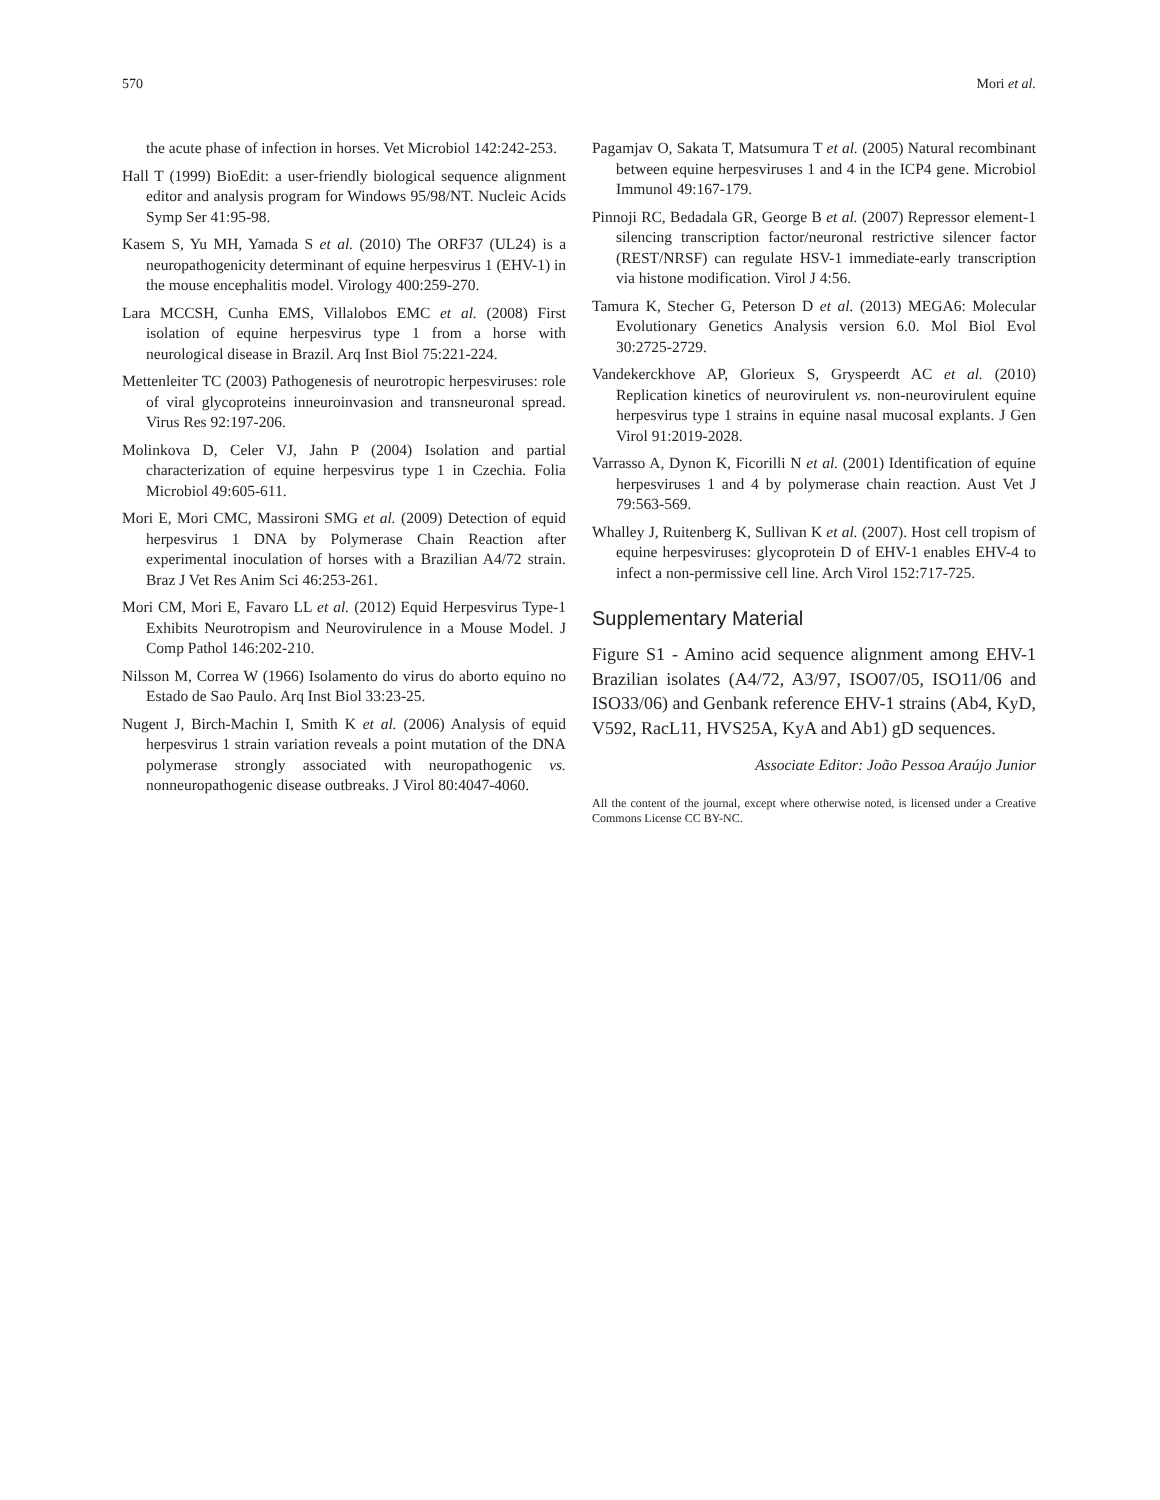570 Mori et al.
the acute phase of infection in horses. Vet Microbiol 142:242-253.
Hall T (1999) BioEdit: a user-friendly biological sequence alignment editor and analysis program for Windows 95/98/NT. Nucleic Acids Symp Ser 41:95-98.
Kasem S, Yu MH, Yamada S et al. (2010) The ORF37 (UL24) is a neuropathogenicity determinant of equine herpesvirus 1 (EHV-1) in the mouse encephalitis model. Virology 400:259-270.
Lara MCCSH, Cunha EMS, Villalobos EMC et al. (2008) First isolation of equine herpesvirus type 1 from a horse with neurological disease in Brazil. Arq Inst Biol 75:221-224.
Mettenleiter TC (2003) Pathogenesis of neurotropic herpesviruses: role of viral glycoproteins inneuroinvasion and transneuronal spread. Virus Res 92:197-206.
Molinkova D, Celer VJ, Jahn P (2004) Isolation and partial characterization of equine herpesvirus type 1 in Czechia. Folia Microbiol 49:605-611.
Mori E, Mori CMC, Massironi SMG et al. (2009) Detection of equid herpesvirus 1 DNA by Polymerase Chain Reaction after experimental inoculation of horses with a Brazilian A4/72 strain. Braz J Vet Res Anim Sci 46:253-261.
Mori CM, Mori E, Favaro LL et al. (2012) Equid Herpesvirus Type-1 Exhibits Neurotropism and Neurovirulence in a Mouse Model. J Comp Pathol 146:202-210.
Nilsson M, Correa W (1966) Isolamento do virus do aborto equino no Estado de Sao Paulo. Arq Inst Biol 33:23-25.
Nugent J, Birch-Machin I, Smith K et al. (2006) Analysis of equid herpesvirus 1 strain variation reveals a point mutation of the DNA polymerase strongly associated with neuropathogenic vs. nonneuropathogenic disease outbreaks. J Virol 80:4047-4060.
Pagamjav O, Sakata T, Matsumura T et al. (2005) Natural recombinant between equine herpesviruses 1 and 4 in the ICP4 gene. Microbiol Immunol 49:167-179.
Pinnoji RC, Bedadala GR, George B et al. (2007) Repressor element-1 silencing transcription factor/neuronal restrictive silencer factor (REST/NRSF) can regulate HSV-1 immediate-early transcription via histone modification. Virol J 4:56.
Tamura K, Stecher G, Peterson D et al. (2013) MEGA6: Molecular Evolutionary Genetics Analysis version 6.0. Mol Biol Evol 30:2725-2729.
Vandekerckhove AP, Glorieux S, Gryspeerdt AC et al. (2010) Replication kinetics of neurovirulent vs. non-neurovirulent equine herpesvirus type 1 strains in equine nasal mucosal explants. J Gen Virol 91:2019-2028.
Varrasso A, Dynon K, Ficorilli N et al. (2001) Identification of equine herpesviruses 1 and 4 by polymerase chain reaction. Aust Vet J 79:563-569.
Whalley J, Ruitenberg K, Sullivan K et al. (2007). Host cell tropism of equine herpesviruses: glycoprotein D of EHV-1 enables EHV-4 to infect a non-permissive cell line. Arch Virol 152:717-725.
Supplementary Material
Figure S1 - Amino acid sequence alignment among EHV-1 Brazilian isolates (A4/72, A3/97, ISO07/05, ISO11/06 and ISO33/06) and Genbank reference EHV-1 strains (Ab4, KyD, V592, RacL11, HVS25A, KyA and Ab1) gD sequences.
Associate Editor: João Pessoa Araújo Junior
All the content of the journal, except where otherwise noted, is licensed under a Creative Commons License CC BY-NC.